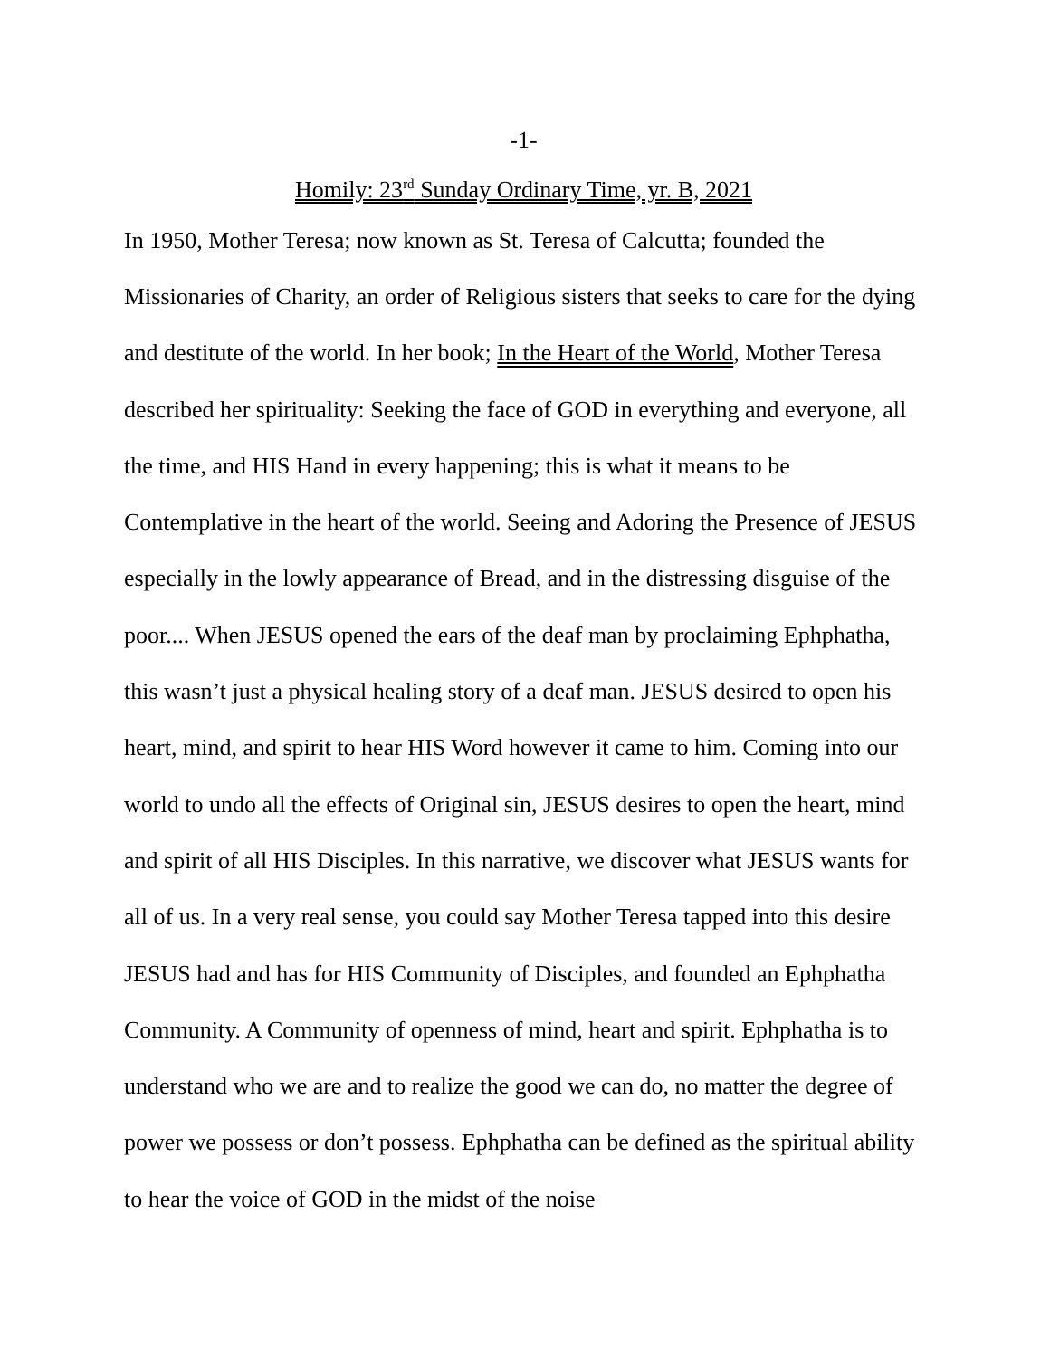-1-
Homily: 23<sup>rd</sup> Sunday Ordinary Time, yr. B, 2021
In 1950, Mother Teresa; now known as St. Teresa of Calcutta; founded the Missionaries of Charity, an order of Religious sisters that seeks to care for the dying and destitute of the world. In her book; In the Heart of the World, Mother Teresa described her spirituality: Seeking the face of GOD in everything and everyone, all the time, and HIS Hand in every happening; this is what it means to be Contemplative in the heart of the world. Seeing and Adoring the Presence of JESUS especially in the lowly appearance of Bread, and in the distressing disguise of the poor.... When JESUS opened the ears of the deaf man by proclaiming Ephphatha, this wasn’t just a physical healing story of a deaf man. JESUS desired to open his heart, mind, and spirit to hear HIS Word however it came to him. Coming into our world to undo all the effects of Original sin, JESUS desires to open the heart, mind and spirit of all HIS Disciples. In this narrative, we discover what JESUS wants for all of us. In a very real sense, you could say Mother Teresa tapped into this desire JESUS had and has for HIS Community of Disciples, and founded an Ephphatha Community. A Community of openness of mind, heart and spirit. Ephphatha is to understand who we are and to realize the good we can do, no matter the degree of power we possess or don’t possess. Ephphatha can be defined as the spiritual ability to hear the voice of GOD in the midst of the noise